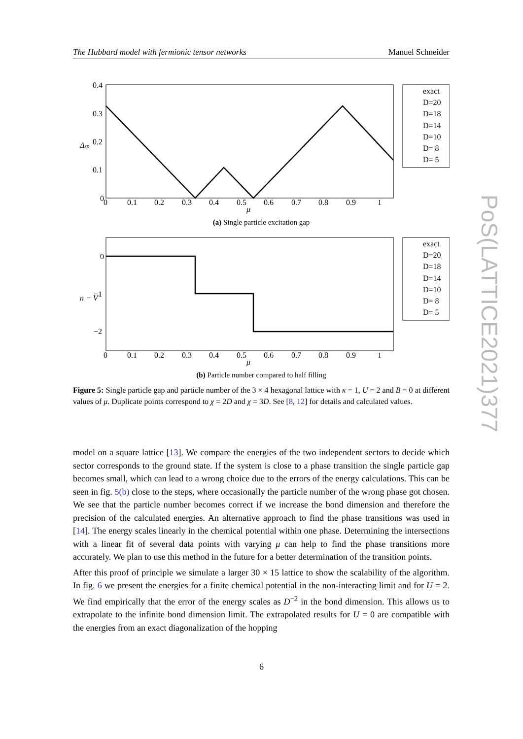The Hubbard model with fermionic tensor networks Manuel Schneider
0.4
0.3
0.2
0.1
0
0
0.1
0.2
0.3
0.4
0.5
0.6
0.7
0.8
0.9
1
μ
Δsp
exact
D=20
D=18
D=14
D=10
D= 8
D= 5
(a) Single particle excitation gap
0
−1
−2
0
0.1
0.2
0.3
0.4
0.5
0.6
0.7
0.8
0.9
1
μ
n − V
exact
D=20
D=18
D=14
D=10
D= 8
D= 5
(b) Particle number compared to half filling
Figure 5: Single particle gap and particle number of the 3 × 4 hexagonal lattice with κ = 1, U = 2 and B = 0 at different values of μ. Duplicate points correspond to χ = 2D and χ = 3D. See [8, 12] for details and calculated values.
model on a square lattice [13]. We compare the energies of the two independent sectors to decide which sector corresponds to the ground state. If the system is close to a phase transition the single particle gap becomes small, which can lead to a wrong choice due to the errors of the energy calculations. This can be seen in fig. 5(b) close to the steps, where occasionally the particle number of the wrong phase got chosen. We see that the particle number becomes correct if we increase the bond dimension and therefore the precision of the calculated energies. An alternative approach to find the phase transitions was used in [14]. The energy scales linearly in the chemical potential within one phase. Determining the intersections with a linear fit of several data points with varying μ can help to find the phase transitions more accurately. We plan to use this method in the future for a better determination of the transition points.
After this proof of principle we simulate a larger 30 × 15 lattice to show the scalability of the algorithm. In fig. 6 we present the energies for a finite chemical potential in the non-interacting limit and for U = 2. We find empirically that the error of the energy scales as D<sup>−2</sup> in the bond dimension. This allows us to extrapolate to the infinite bond dimension limit. The extrapolated results for U = 0 are compatible with the energies from an exact diagonalization of the hopping
PoS(LATTICE2021)377
6